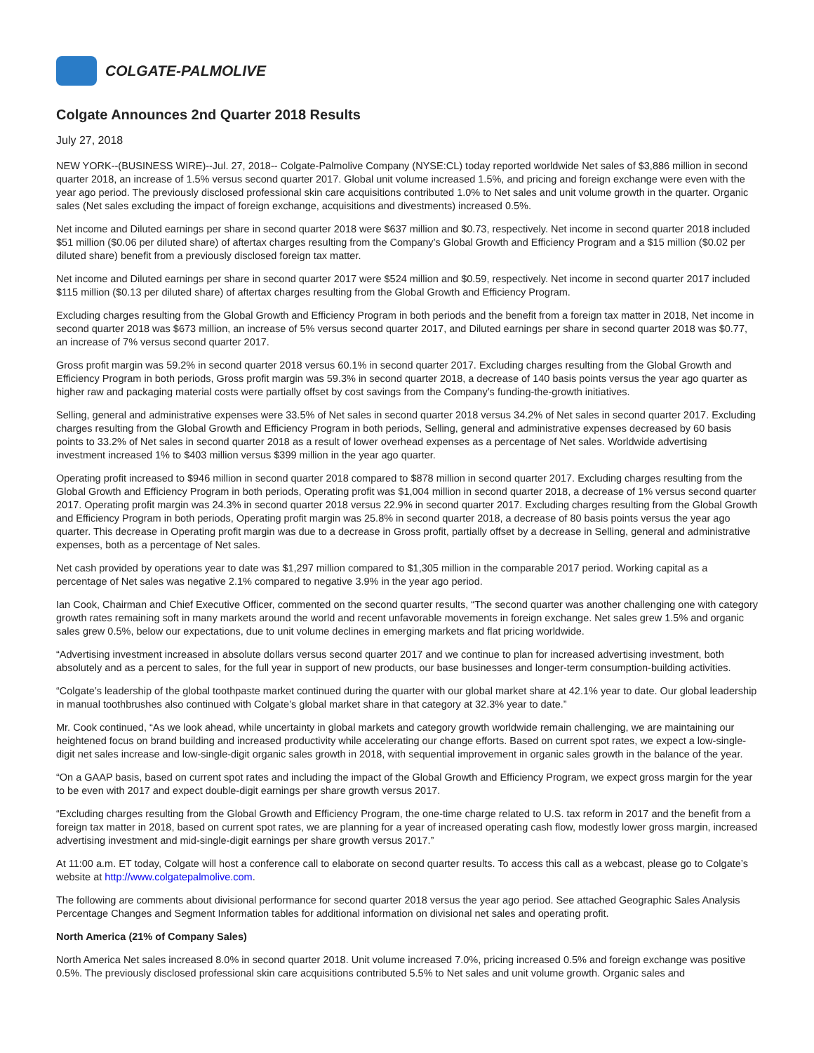COLGATE-PALMOLIVE
Colgate Announces 2nd Quarter 2018 Results
July 27, 2018
NEW YORK--(BUSINESS WIRE)--Jul. 27, 2018-- Colgate-Palmolive Company (NYSE:CL) today reported worldwide Net sales of $3,886 million in second quarter 2018, an increase of 1.5% versus second quarter 2017. Global unit volume increased 1.5%, and pricing and foreign exchange were even with the year ago period. The previously disclosed professional skin care acquisitions contributed 1.0% to Net sales and unit volume growth in the quarter. Organic sales (Net sales excluding the impact of foreign exchange, acquisitions and divestments) increased 0.5%.
Net income and Diluted earnings per share in second quarter 2018 were $637 million and $0.73, respectively. Net income in second quarter 2018 included $51 million ($0.06 per diluted share) of aftertax charges resulting from the Company’s Global Growth and Efficiency Program and a $15 million ($0.02 per diluted share) benefit from a previously disclosed foreign tax matter.
Net income and Diluted earnings per share in second quarter 2017 were $524 million and $0.59, respectively. Net income in second quarter 2017 included $115 million ($0.13 per diluted share) of aftertax charges resulting from the Global Growth and Efficiency Program.
Excluding charges resulting from the Global Growth and Efficiency Program in both periods and the benefit from a foreign tax matter in 2018, Net income in second quarter 2018 was $673 million, an increase of 5% versus second quarter 2017, and Diluted earnings per share in second quarter 2018 was $0.77, an increase of 7% versus second quarter 2017.
Gross profit margin was 59.2% in second quarter 2018 versus 60.1% in second quarter 2017. Excluding charges resulting from the Global Growth and Efficiency Program in both periods, Gross profit margin was 59.3% in second quarter 2018, a decrease of 140 basis points versus the year ago quarter as higher raw and packaging material costs were partially offset by cost savings from the Company’s funding-the-growth initiatives.
Selling, general and administrative expenses were 33.5% of Net sales in second quarter 2018 versus 34.2% of Net sales in second quarter 2017. Excluding charges resulting from the Global Growth and Efficiency Program in both periods, Selling, general and administrative expenses decreased by 60 basis points to 33.2% of Net sales in second quarter 2018 as a result of lower overhead expenses as a percentage of Net sales. Worldwide advertising investment increased 1% to $403 million versus $399 million in the year ago quarter.
Operating profit increased to $946 million in second quarter 2018 compared to $878 million in second quarter 2017. Excluding charges resulting from the Global Growth and Efficiency Program in both periods, Operating profit was $1,004 million in second quarter 2018, a decrease of 1% versus second quarter 2017. Operating profit margin was 24.3% in second quarter 2018 versus 22.9% in second quarter 2017. Excluding charges resulting from the Global Growth and Efficiency Program in both periods, Operating profit margin was 25.8% in second quarter 2018, a decrease of 80 basis points versus the year ago quarter. This decrease in Operating profit margin was due to a decrease in Gross profit, partially offset by a decrease in Selling, general and administrative expenses, both as a percentage of Net sales.
Net cash provided by operations year to date was $1,297 million compared to $1,305 million in the comparable 2017 period. Working capital as a percentage of Net sales was negative 2.1% compared to negative 3.9% in the year ago period.
Ian Cook, Chairman and Chief Executive Officer, commented on the second quarter results, “The second quarter was another challenging one with category growth rates remaining soft in many markets around the world and recent unfavorable movements in foreign exchange. Net sales grew 1.5% and organic sales grew 0.5%, below our expectations, due to unit volume declines in emerging markets and flat pricing worldwide.
“Advertising investment increased in absolute dollars versus second quarter 2017 and we continue to plan for increased advertising investment, both absolutely and as a percent to sales, for the full year in support of new products, our base businesses and longer-term consumption-building activities.
“Colgate’s leadership of the global toothpaste market continued during the quarter with our global market share at 42.1% year to date. Our global leadership in manual toothbrushes also continued with Colgate’s global market share in that category at 32.3% year to date.”
Mr. Cook continued, “As we look ahead, while uncertainty in global markets and category growth worldwide remain challenging, we are maintaining our heightened focus on brand building and increased productivity while accelerating our change efforts. Based on current spot rates, we expect a low-single-digit net sales increase and low-single-digit organic sales growth in 2018, with sequential improvement in organic sales growth in the balance of the year.
“On a GAAP basis, based on current spot rates and including the impact of the Global Growth and Efficiency Program, we expect gross margin for the year to be even with 2017 and expect double-digit earnings per share growth versus 2017.
“Excluding charges resulting from the Global Growth and Efficiency Program, the one-time charge related to U.S. tax reform in 2017 and the benefit from a foreign tax matter in 2018, based on current spot rates, we are planning for a year of increased operating cash flow, modestly lower gross margin, increased advertising investment and mid-single-digit earnings per share growth versus 2017.”
At 11:00 a.m. ET today, Colgate will host a conference call to elaborate on second quarter results. To access this call as a webcast, please go to Colgate’s website at http://www.colgatepalmolive.com.
The following are comments about divisional performance for second quarter 2018 versus the year ago period. See attached Geographic Sales Analysis Percentage Changes and Segment Information tables for additional information on divisional net sales and operating profit.
North America (21% of Company Sales)
North America Net sales increased 8.0% in second quarter 2018. Unit volume increased 7.0%, pricing increased 0.5% and foreign exchange was positive 0.5%. The previously disclosed professional skin care acquisitions contributed 5.5% to Net sales and unit volume growth. Organic sales and